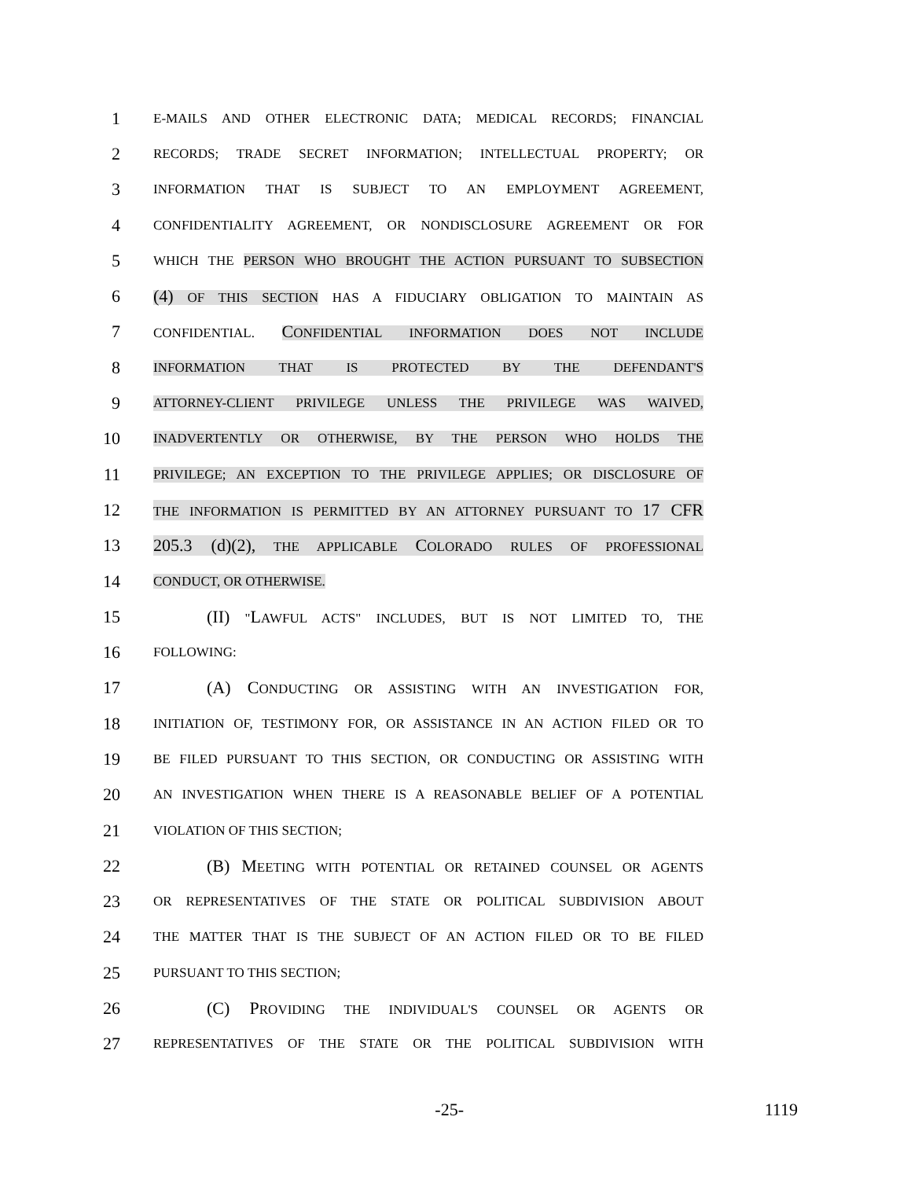1 E-MAILS AND OTHER ELECTRONIC DATA; MEDICAL RECORDS; FINANCIAL
2 RECORDS; TRADE SECRET INFORMATION; INTELLECTUAL PROPERTY; OR
3 INFORMATION THAT IS SUBJECT TO AN EMPLOYMENT AGREEMENT,
4 CONFIDENTIALITY AGREEMENT, OR NONDISCLOSURE AGREEMENT OR FOR
5 WHICH THE PERSON WHO BROUGHT THE ACTION PURSUANT TO SUBSECTION
6 (4) OF THIS SECTION HAS A FIDUCIARY OBLIGATION TO MAINTAIN AS
7 CONFIDENTIAL. CONFIDENTIAL INFORMATION DOES NOT INCLUDE
8 INFORMATION THAT IS PROTECTED BY THE DEFENDANT'S
9 ATTORNEY-CLIENT PRIVILEGE UNLESS THE PRIVILEGE WAS WAIVED,
10 INADVERTENTLY OR OTHERWISE, BY THE PERSON WHO HOLDS THE
11 PRIVILEGE; AN EXCEPTION TO THE PRIVILEGE APPLIES; OR DISCLOSURE OF
12 THE INFORMATION IS PERMITTED BY AN ATTORNEY PURSUANT TO 17 CFR
13 205.3 (d)(2), THE APPLICABLE COLORADO RULES OF PROFESSIONAL
14 CONDUCT, OR OTHERWISE.
15 (II) "LAWFUL ACTS" INCLUDES, BUT IS NOT LIMITED TO, THE
16 FOLLOWING:
17 (A) CONDUCTING OR ASSISTING WITH AN INVESTIGATION FOR,
18 INITIATION OF, TESTIMONY FOR, OR ASSISTANCE IN AN ACTION FILED OR TO
19 BE FILED PURSUANT TO THIS SECTION, OR CONDUCTING OR ASSISTING WITH
20 AN INVESTIGATION WHEN THERE IS A REASONABLE BELIEF OF A POTENTIAL
21 VIOLATION OF THIS SECTION;
22 (B) MEETING WITH POTENTIAL OR RETAINED COUNSEL OR AGENTS
23 OR REPRESENTATIVES OF THE STATE OR POLITICAL SUBDIVISION ABOUT
24 THE MATTER THAT IS THE SUBJECT OF AN ACTION FILED OR TO BE FILED
25 PURSUANT TO THIS SECTION;
26 (C) PROVIDING THE INDIVIDUAL'S COUNSEL OR AGENTS OR
27 REPRESENTATIVES OF THE STATE OR THE POLITICAL SUBDIVISION WITH
-25- 1119